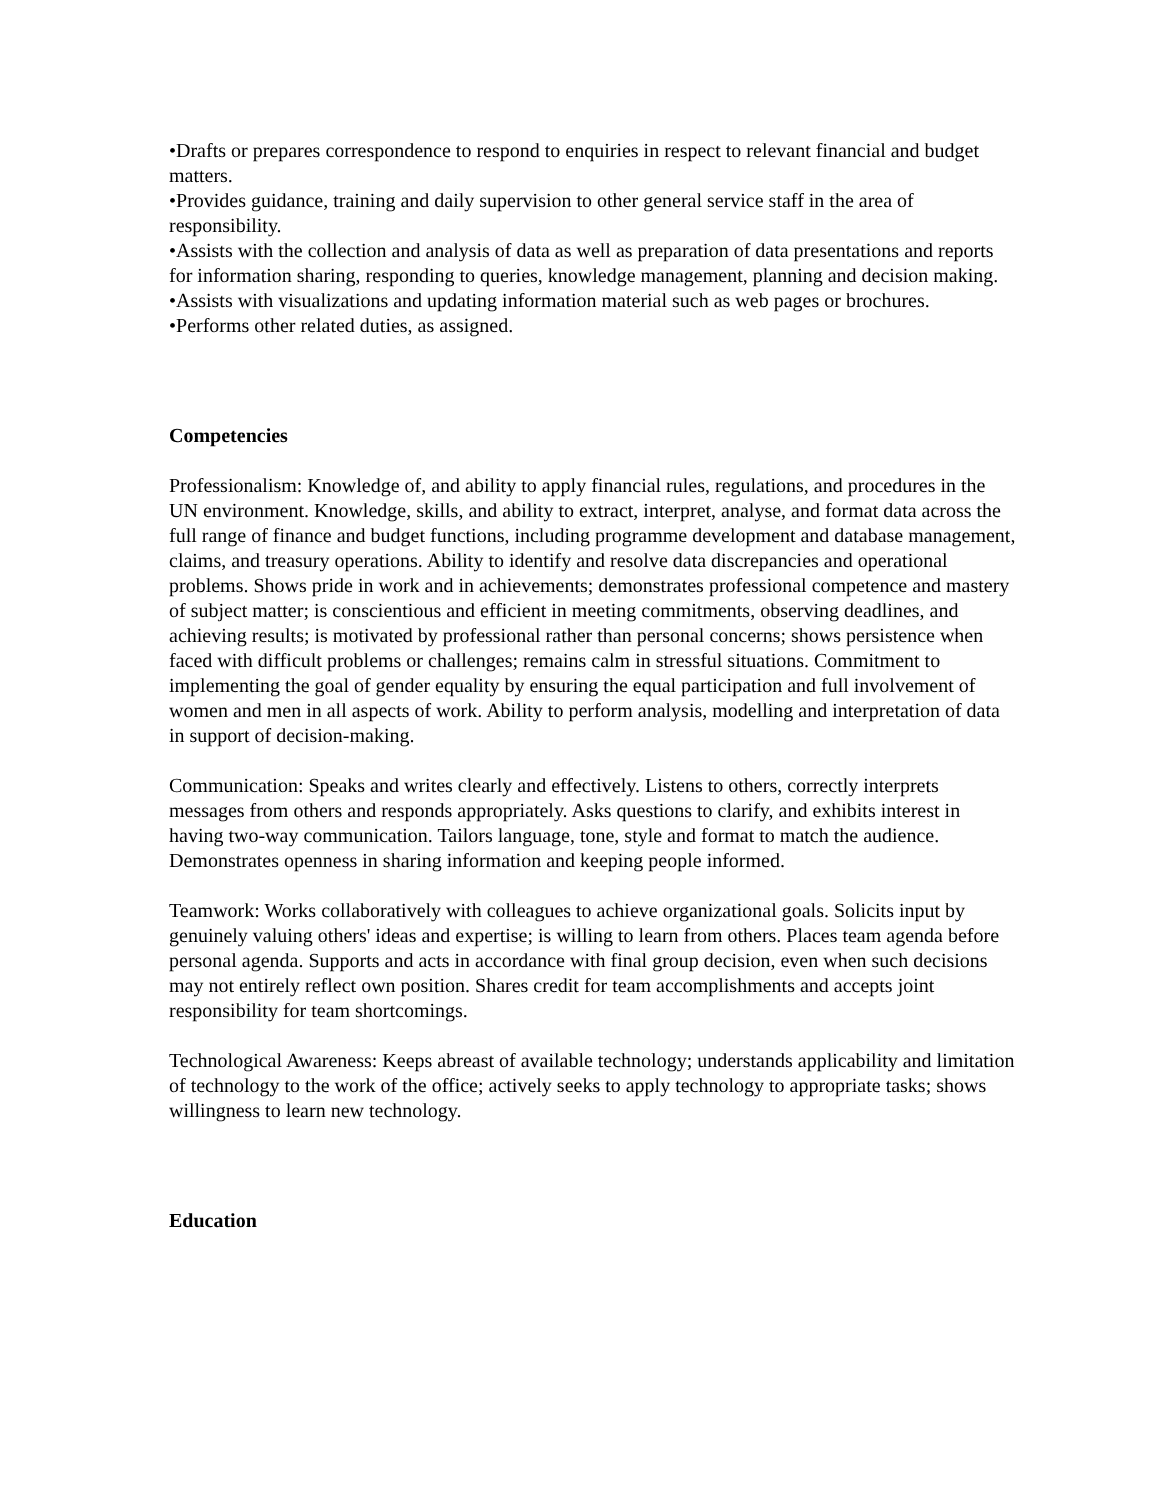•Drafts or prepares correspondence to respond to enquiries in respect to relevant financial and budget matters.
•Provides guidance, training and daily supervision to other general service staff in the area of responsibility.
•Assists with the collection and analysis of data as well as preparation of data presentations and reports for information sharing, responding to queries, knowledge management, planning and decision making.
•Assists with visualizations and updating information material such as web pages or brochures.
•Performs other related duties, as assigned.
Competencies
Professionalism: Knowledge of, and ability to apply financial rules, regulations, and procedures in the UN environment. Knowledge, skills, and ability to extract, interpret, analyse, and format data across the full range of finance and budget functions, including programme development and database management, claims, and treasury operations. Ability to identify and resolve data discrepancies and operational problems. Shows pride in work and in achievements; demonstrates professional competence and mastery of subject matter; is conscientious and efficient in meeting commitments, observing deadlines, and achieving results; is motivated by professional rather than personal concerns; shows persistence when faced with difficult problems or challenges; remains calm in stressful situations. Commitment to implementing the goal of gender equality by ensuring the equal participation and full involvement of women and men in all aspects of work. Ability to perform analysis, modelling and interpretation of data in support of decision-making.
Communication: Speaks and writes clearly and effectively. Listens to others, correctly interprets messages from others and responds appropriately. Asks questions to clarify, and exhibits interest in having two-way communication. Tailors language, tone, style and format to match the audience. Demonstrates openness in sharing information and keeping people informed.
Teamwork: Works collaboratively with colleagues to achieve organizational goals. Solicits input by genuinely valuing others' ideas and expertise; is willing to learn from others. Places team agenda before personal agenda. Supports and acts in accordance with final group decision, even when such decisions may not entirely reflect own position. Shares credit for team accomplishments and accepts joint responsibility for team shortcomings.
Technological Awareness: Keeps abreast of available technology; understands applicability and limitation of technology to the work of the office; actively seeks to apply technology to appropriate tasks; shows willingness to learn new technology.
Education